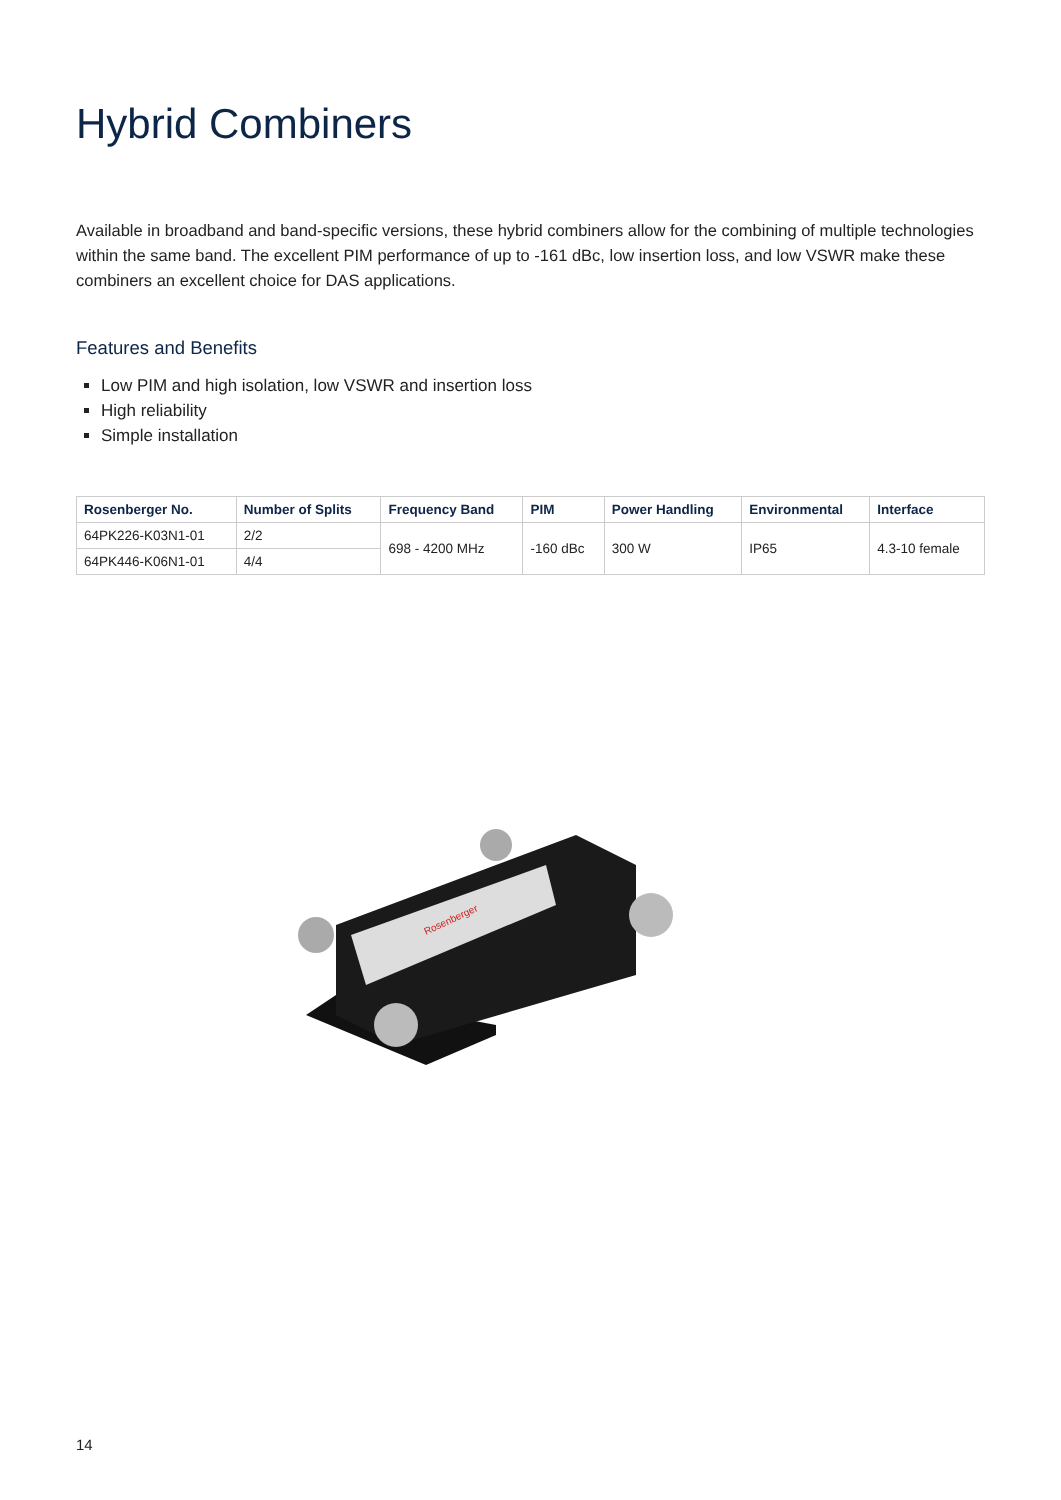Hybrid Combiners
Available in broadband and band-specific versions, these hybrid combiners allow for the combining of multiple technologies within the same band. The excellent PIM performance of up to -161 dBc, low insertion loss, and low VSWR make these combiners an excellent choice for DAS applications.
Features and Benefits
Low PIM and high isolation, low VSWR and insertion loss
High reliability
Simple installation
| Rosenberger No. | Number of Splits | Frequency Band | PIM | Power Handling | Environmental | Interface |
| --- | --- | --- | --- | --- | --- | --- |
| 64PK226-K03N1-01 | 2/2 | 698 - 4200 MHz | -160 dBc | 300 W | IP65 | 4.3-10 female |
| 64PK446-K06N1-01 | 4/4 | | | | | |
Rosenberger
14